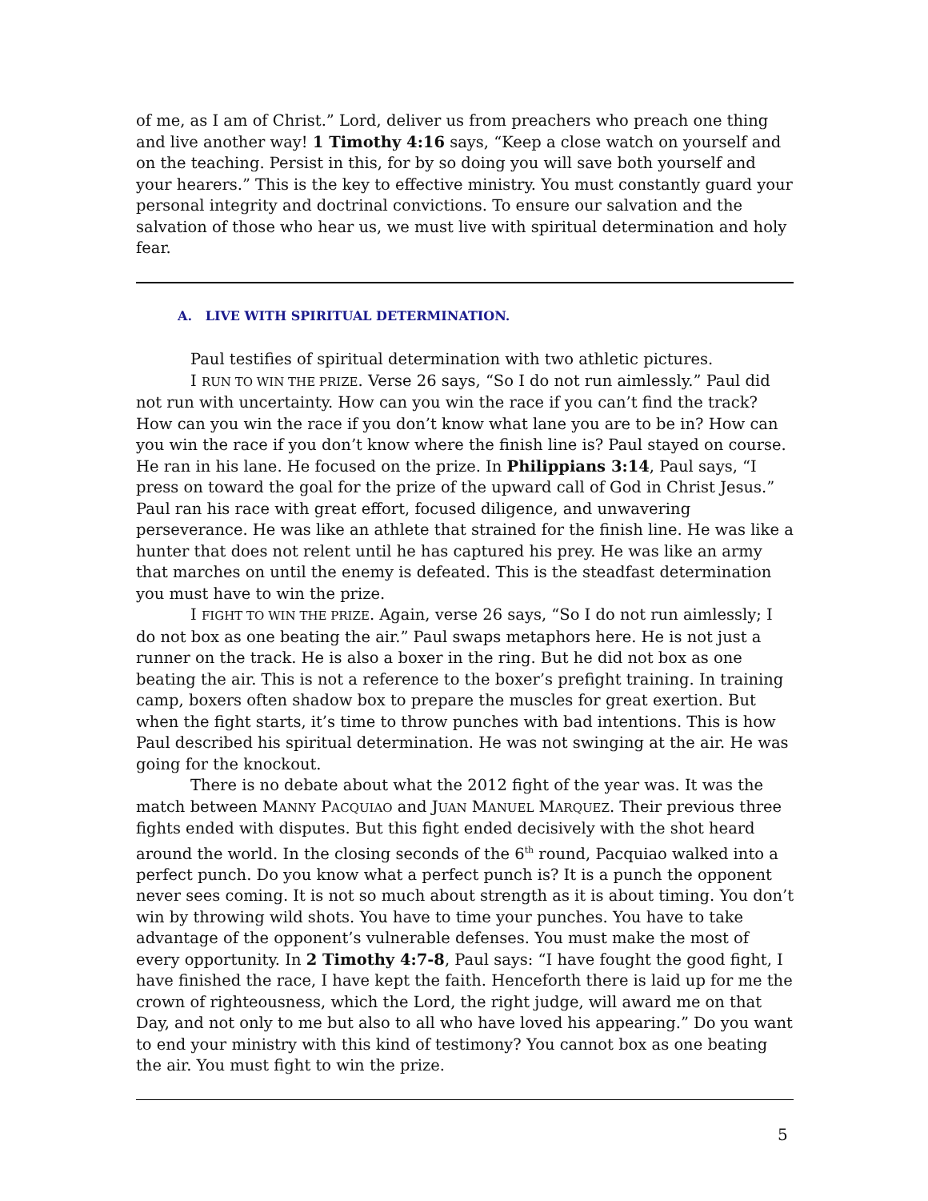of me, as I am of Christ.” Lord, deliver us from preachers who preach one thing and live another way! 1 Timothy 4:16 says, “Keep a close watch on yourself and on the teaching. Persist in this, for by so doing you will save both yourself and your hearers.” This is the key to effective ministry. You must constantly guard your personal integrity and doctrinal convictions. To ensure our salvation and the salvation of those who hear us, we must live with spiritual determination and holy fear.
A. LIVE WITH SPIRITUAL DETERMINATION.
Paul testifies of spiritual determination with two athletic pictures.
I RUN TO WIN THE PRIZE. Verse 26 says, “So I do not run aimlessly.” Paul did not run with uncertainty. How can you win the race if you can’t find the track? How can you win the race if you don’t know what lane you are to be in? How can you win the race if you don’t know where the finish line is? Paul stayed on course. He ran in his lane. He focused on the prize. In Philippians 3:14, Paul says, “I press on toward the goal for the prize of the upward call of God in Christ Jesus.” Paul ran his race with great effort, focused diligence, and unwavering perseverance. He was like an athlete that strained for the finish line. He was like a hunter that does not relent until he has captured his prey. He was like an army that marches on until the enemy is defeated. This is the steadfast determination you must have to win the prize.
I FIGHT TO WIN THE PRIZE. Again, verse 26 says, “So I do not run aimlessly; I do not box as one beating the air.” Paul swaps metaphors here. He is not just a runner on the track. He is also a boxer in the ring. But he did not box as one beating the air. This is not a reference to the boxer’s prefight training. In training camp, boxers often shadow box to prepare the muscles for great exertion. But when the fight starts, it’s time to throw punches with bad intentions. This is how Paul described his spiritual determination. He was not swinging at the air. He was going for the knockout.
There is no debate about what the 2012 fight of the year was. It was the match between MANNY PACQUIAO and JUAN MANUEL MARQUEZ. Their previous three fights ended with disputes. But this fight ended decisively with the shot heard around the world. In the closing seconds of the 6<sup>th</sup> round, Pacquiao walked into a perfect punch. Do you know what a perfect punch is? It is a punch the opponent never sees coming. It is not so much about strength as it is about timing. You don’t win by throwing wild shots. You have to time your punches. You have to take advantage of the opponent’s vulnerable defenses. You must make the most of every opportunity. In 2 Timothy 4:7-8, Paul says: “I have fought the good fight, I have finished the race, I have kept the faith. Henceforth there is laid up for me the crown of righteousness, which the Lord, the right judge, will award me on that Day, and not only to me but also to all who have loved his appearing.” Do you want to end your ministry with this kind of testimony? You cannot box as one beating the air. You must fight to win the prize.
5